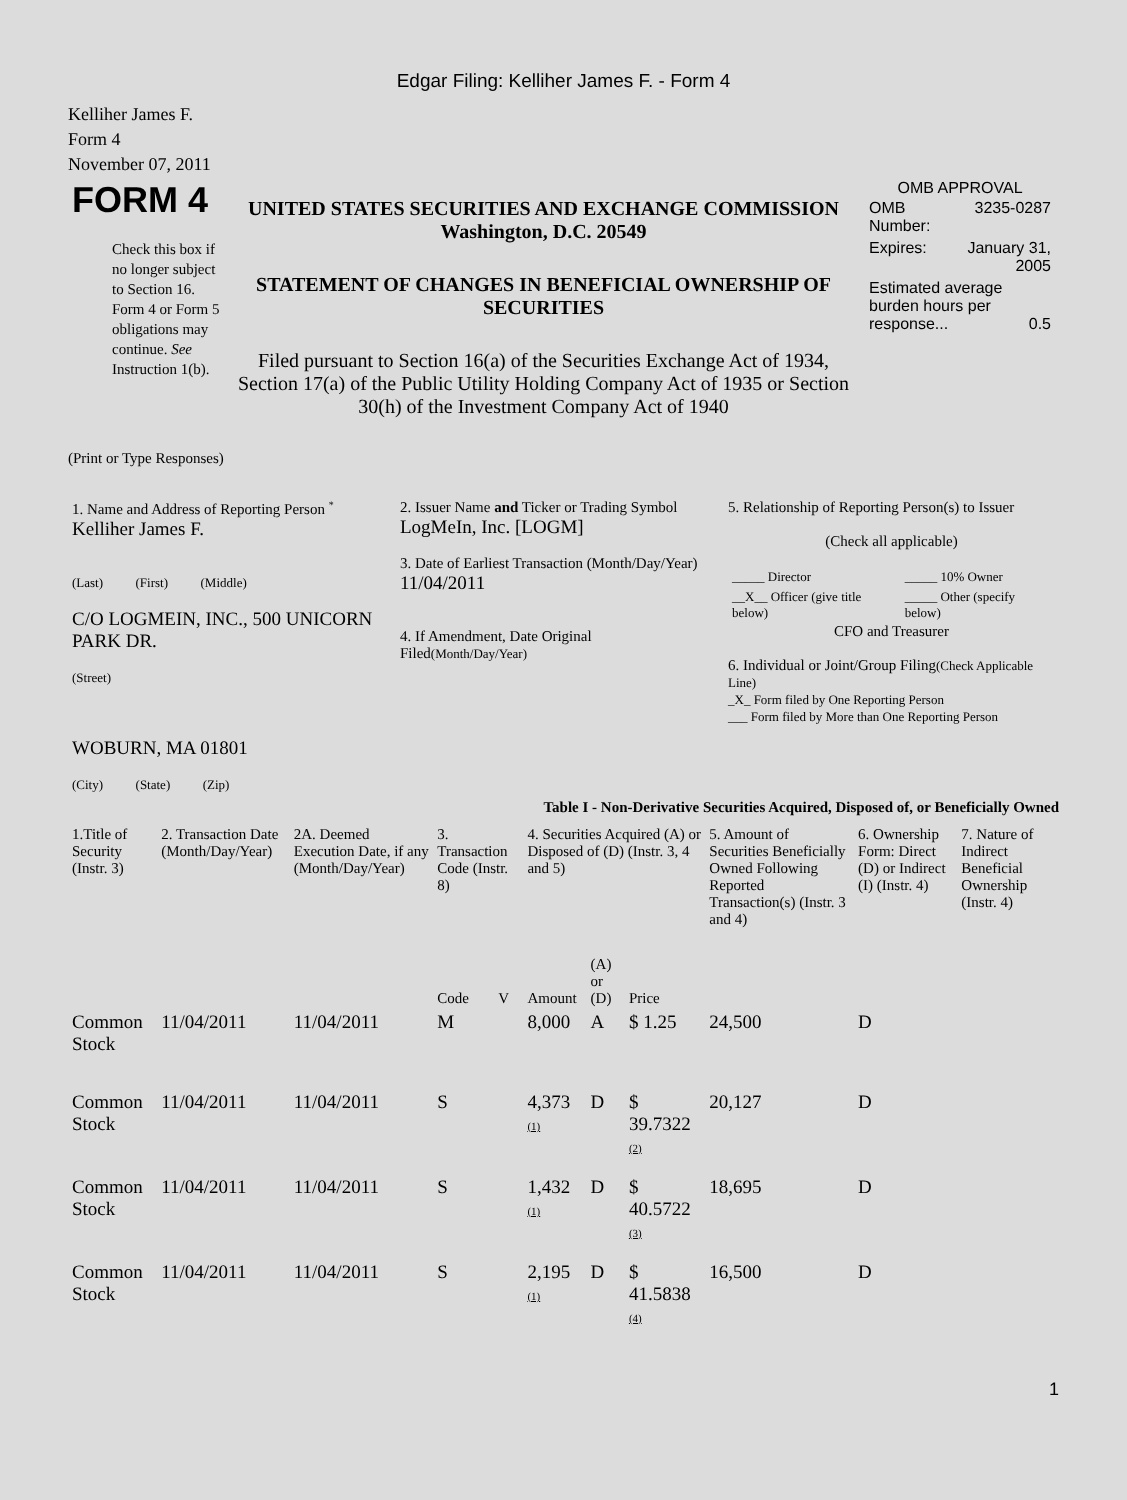Edgar Filing: Kelliher James F. - Form 4
Kelliher James F.
Form 4
November 07, 2011
| FORM 4 Check this box if no longer subject to Section 16. Form 4 or Form 5 obligations may continue. See Instruction 1(b). | UNITED STATES SECURITIES AND EXCHANGE COMMISSION Washington, D.C. 20549 STATEMENT OF CHANGES IN BENEFICIAL OWNERSHIP OF SECURITIES Filed pursuant to Section 16(a) of the Securities Exchange Act of 1934, Section 17(a) of the Public Utility Holding Company Act of 1935 or Section 30(h) of the Investment Company Act of 1940 | OMB APPROVAL / OMB Number: / 3235-0287 / / Expires: / January 31, 2005 / / Estimated average burden hours per response... 0.5 / / |
(Print or Type Responses)
| 1. Name and Address of Reporting Person <sup>*</sup> Kelliher James F. (Last) (First) (Middle) C/O LOGMEIN, INC., 500 UNICORN PARK DR. (Street) WOBURN, MA 01801 (City) (State) (Zip) | 2. Issuer Name and Ticker or Trading Symbol LogMeIn, Inc. [LOGM] 3. Date of Earliest Transaction (Month/Day/Year) 11/04/2011 4. If Amendment, Date Original Filed (Month/Day/Year) | 5. Relationship of Reporting Person(s) to Issuer (Check all applicable) / _____ Director / _____ 10% Owner / / __X__ Officer (give title below) / _____ Other (specify below) / CFO and Treasurer 6. Individual or Joint/Group Filing (Check Applicable Line) _X_ Form filed by One Reporting Person ___ Form filed by More than One Reporting Person |
Table I - Non-Derivative Securities Acquired, Disposed of, or Beneficially Owned
| 1.Title of Security (Instr. 3) | 2. Transaction Date (Month/Day/Year) | 2A. Deemed Execution Date, if any (Month/Day/Year) | 3. Transaction Code (Instr. 8) | | 4. Securities Acquired (A) or Disposed of (D) (Instr. 3, 4 and 5) | | | 5. Amount of Securities Beneficially Owned Following Reported Transaction(s) (Instr. 3 and 4) | 6. Ownership Form: Direct (D) or Indirect (I) (Instr. 4) | 7. Nature of Indirect Beneficial Ownership (Instr. 4) |
| --- | --- | --- | --- | --- | --- | --- | --- | --- | --- | --- |
| | | | Code | V | Amount | (A) or (D) | Price | | | |
| Common Stock | 11/04/2011 | 11/04/2011 | M | | 8,000 | A | $ 1.25 | 24,500 | D | |
| Common Stock | 11/04/2011 | 11/04/2011 | S | | 4,373 (1) | D | $ 39.7322 (2) | 20,127 | D | |
| Common Stock | 11/04/2011 | 11/04/2011 | S | | 1,432 (1) | D | $ 40.5722 (3) | 18,695 | D | |
| Common Stock | 11/04/2011 | 11/04/2011 | S | | 2,195 (1) | D | $ 41.5838 (4) | 16,500 | D | |
1